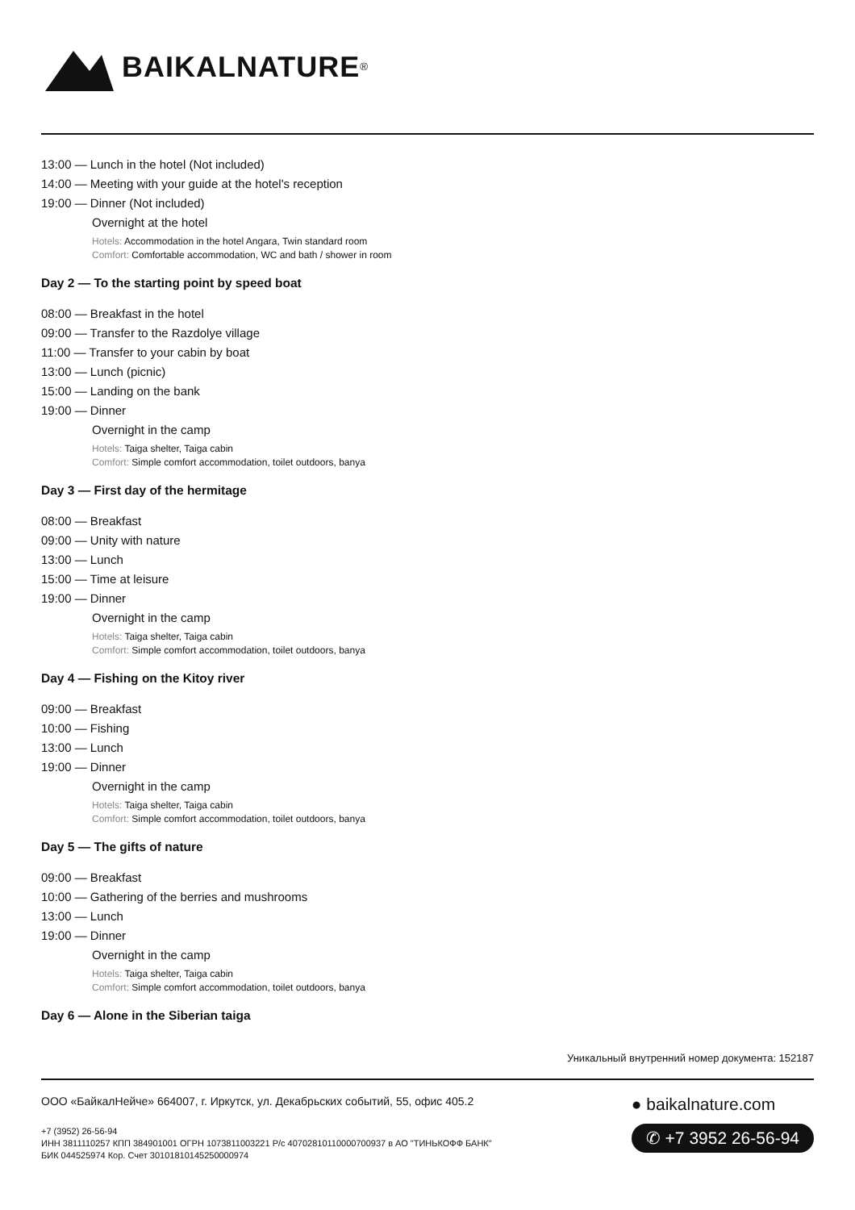BAIKALNATURE<sup>®</sup>
13:00 — Lunch in the hotel (Not included)
14:00 — Meeting with your guide at the hotel's reception
19:00 — Dinner (Not included)
Overnight at the hotel
Hotels: Accommodation in the hotel Angara, Twin standard room
Comfort: Comfortable accommodation, WC and bath / shower in room
Day 2 — To the starting point by speed boat
08:00 — Breakfast in the hotel
09:00 — Transfer to the Razdolye village
11:00 — Transfer to your cabin by boat
13:00 — Lunch (picnic)
15:00 — Landing on the bank
19:00 — Dinner
Overnight in the camp
Hotels: Taiga shelter, Taiga cabin
Comfort: Simple comfort accommodation, toilet outdoors, banya
Day 3 — First day of the hermitage
08:00 — Breakfast
09:00 — Unity with nature
13:00 — Lunch
15:00 — Time at leisure
19:00 — Dinner
Overnight in the camp
Hotels: Taiga shelter, Taiga cabin
Comfort: Simple comfort accommodation, toilet outdoors, banya
Day 4 — Fishing on the Kitoy river
09:00 — Breakfast
10:00 — Fishing
13:00 — Lunch
19:00 — Dinner
Overnight in the camp
Hotels: Taiga shelter, Taiga cabin
Comfort: Simple comfort accommodation, toilet outdoors, banya
Day 5 — The gifts of nature
09:00 — Breakfast
10:00 — Gathering of the berries and mushrooms
13:00 — Lunch
19:00 — Dinner
Overnight in the camp
Hotels: Taiga shelter, Taiga cabin
Comfort: Simple comfort accommodation, toilet outdoors, banya
Day 6 — Alone in the Siberian taiga
Уникальный внутренний номер документа: 152187
ООО «БайкалНейче» 664007, г. Иркутск, ул. Декабрьских событий, 55, офис 405.2
+7 (3952) 26-56-94
ИНН 3811110257 КПП 384901001 ОГРН 1073811003221 Р/с 40702810110000700937 в АО "ТИНЬКОФФ БАНК"
БИК 044525974 Кор. Счет 30101810145250000974
● baikalnature.com
✆ +7 3952 26-56-94